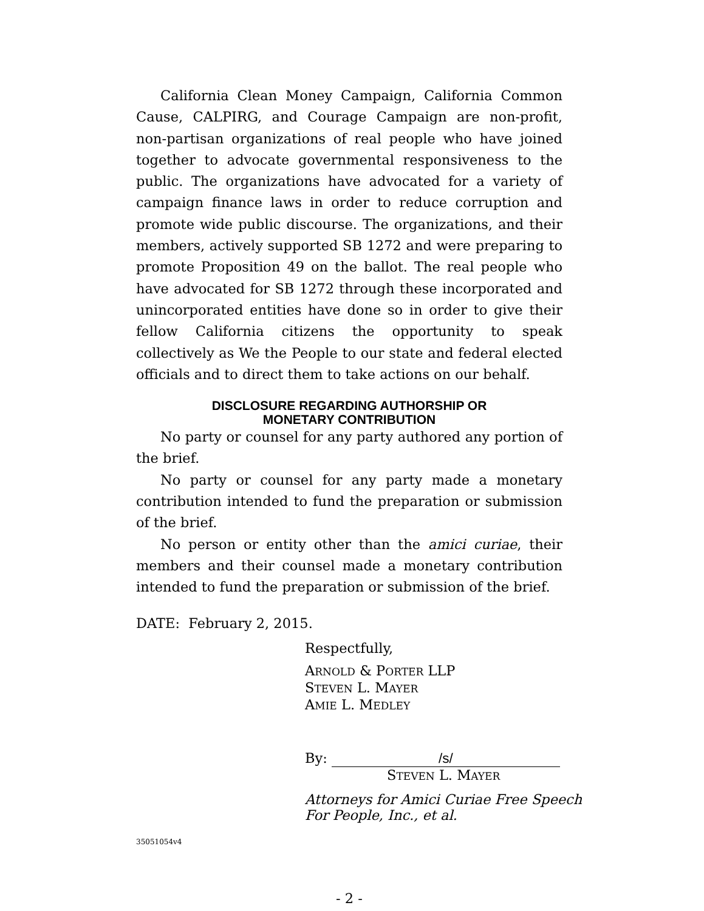California Clean Money Campaign, California Common Cause, CALPIRG, and Courage Campaign are non-profit, non-partisan organizations of real people who have joined together to advocate governmental responsiveness to the public. The organizations have advocated for a variety of campaign finance laws in order to reduce corruption and promote wide public discourse. The organizations, and their members, actively supported SB 1272 and were preparing to promote Proposition 49 on the ballot. The real people who have advocated for SB 1272 through these incorporated and unincorporated entities have done so in order to give their fellow California citizens the opportunity to speak collectively as We the People to our state and federal elected officials and to direct them to take actions on our behalf.
DISCLOSURE REGARDING AUTHORSHIP OR
MONETARY CONTRIBUTION
No party or counsel for any party authored any portion of the brief.
No party or counsel for any party made a monetary contribution intended to fund the preparation or submission of the brief.
No person or entity other than the amici curiae, their members and their counsel made a monetary contribution intended to fund the preparation or submission of the brief.
DATE: February 2, 2015.
Respectfully,
ARNOLD & PORTER LLP
STEVEN L. MAYER
AMIE L. MEDLEY
By: /s/
STEVEN L. MAYER
Attorneys for Amici Curiae Free Speech For People, Inc., et al.
35051054v4
- 2 -